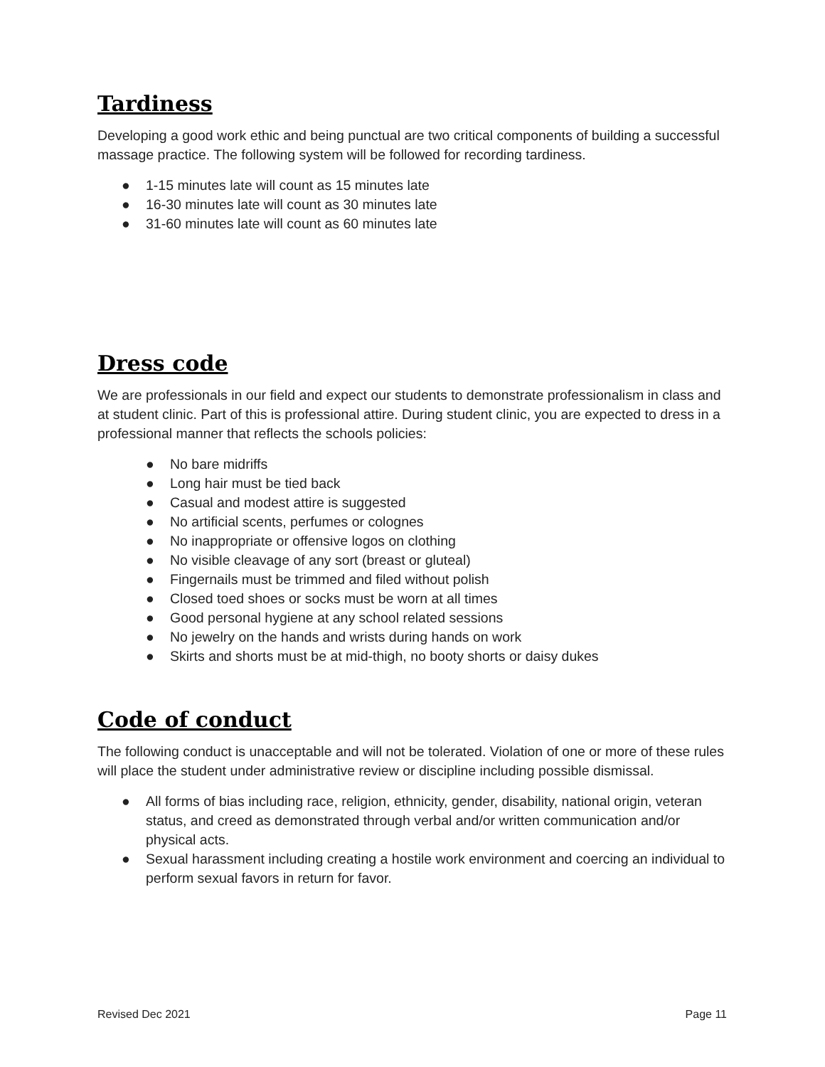Tardiness
Developing a good work ethic and being punctual are two critical components of building a successful massage practice. The following system will be followed for recording tardiness.
● 1-15 minutes late will count as 15 minutes late
● 16-30 minutes late will count as 30 minutes late
● 31-60 minutes late will count as 60 minutes late
Dress code
We are professionals in our field and expect our students to demonstrate professionalism in class and at student clinic. Part of this is professional attire. During student clinic, you are expected to dress in a professional manner that reflects the schools policies:
● No bare midriffs
● Long hair must be tied back
● Casual and modest attire is suggested
● No artificial scents, perfumes or colognes
● No inappropriate or offensive logos on clothing
● No visible cleavage of any sort (breast or gluteal)
● Fingernails must be trimmed and filed without polish
● Closed toed shoes or socks must be worn at all times
● Good personal hygiene at any school related sessions
● No jewelry on the hands and wrists during hands on work
● Skirts and shorts must be at mid-thigh, no booty shorts or daisy dukes
Code of conduct
The following conduct is unacceptable and will not be tolerated. Violation of one or more of these rules will place the student under administrative review or discipline including possible dismissal.
● All forms of bias including race, religion, ethnicity, gender, disability, national origin, veteran status, and creed as demonstrated through verbal and/or written communication and/or physical acts.
● Sexual harassment including creating a hostile work environment and coercing an individual to perform sexual favors in return for favor.
Revised Dec 2021 Page 11